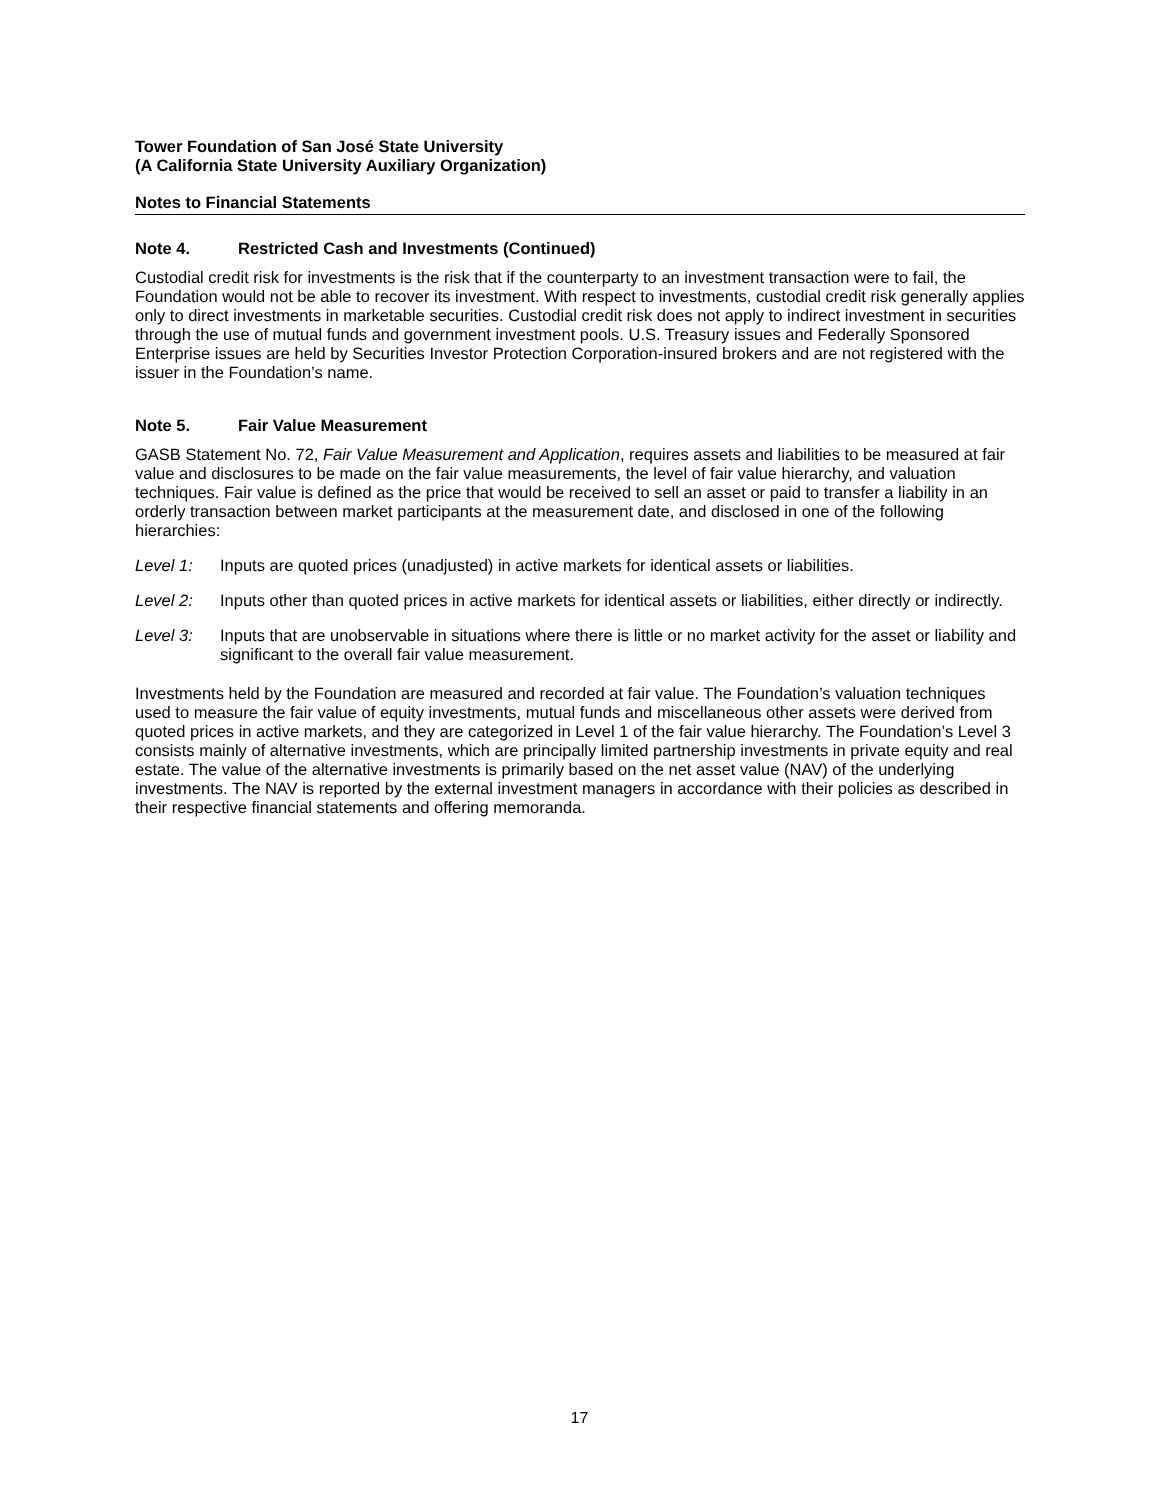Tower Foundation of San José State University
(A California State University Auxiliary Organization)
Notes to Financial Statements
Note 4. Restricted Cash and Investments (Continued)
Custodial credit risk for investments is the risk that if the counterparty to an investment transaction were to fail, the Foundation would not be able to recover its investment. With respect to investments, custodial credit risk generally applies only to direct investments in marketable securities. Custodial credit risk does not apply to indirect investment in securities through the use of mutual funds and government investment pools. U.S. Treasury issues and Federally Sponsored Enterprise issues are held by Securities Investor Protection Corporation-insured brokers and are not registered with the issuer in the Foundation’s name.
Note 5. Fair Value Measurement
GASB Statement No. 72, Fair Value Measurement and Application, requires assets and liabilities to be measured at fair value and disclosures to be made on the fair value measurements, the level of fair value hierarchy, and valuation techniques. Fair value is defined as the price that would be received to sell an asset or paid to transfer a liability in an orderly transaction between market participants at the measurement date, and disclosed in one of the following hierarchies:
Level 1: Inputs are quoted prices (unadjusted) in active markets for identical assets or liabilities.
Level 2: Inputs other than quoted prices in active markets for identical assets or liabilities, either directly or indirectly.
Level 3: Inputs that are unobservable in situations where there is little or no market activity for the asset or liability and significant to the overall fair value measurement.
Investments held by the Foundation are measured and recorded at fair value. The Foundation’s valuation techniques used to measure the fair value of equity investments, mutual funds and miscellaneous other assets were derived from quoted prices in active markets, and they are categorized in Level 1 of the fair value hierarchy. The Foundation’s Level 3 consists mainly of alternative investments, which are principally limited partnership investments in private equity and real estate. The value of the alternative investments is primarily based on the net asset value (NAV) of the underlying investments. The NAV is reported by the external investment managers in accordance with their policies as described in their respective financial statements and offering memoranda.
17